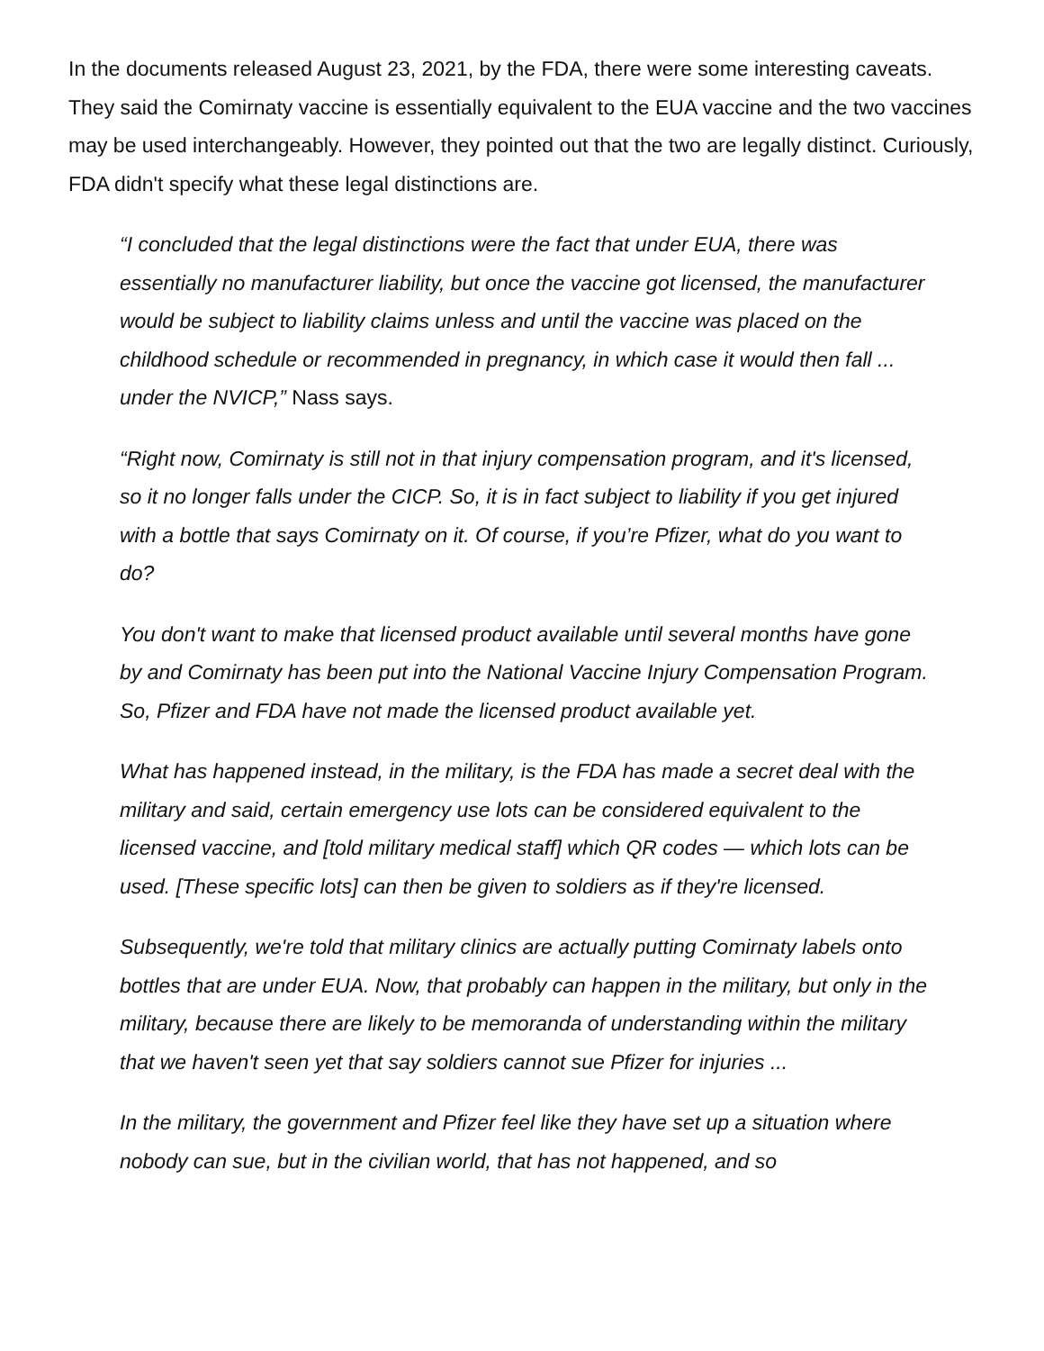In the documents released August 23, 2021, by the FDA, there were some interesting caveats. They said the Comirnaty vaccine is essentially equivalent to the EUA vaccine and the two vaccines may be used interchangeably. However, they pointed out that the two are legally distinct. Curiously, FDA didn't specify what these legal distinctions are.
“I concluded that the legal distinctions were the fact that under EUA, there was essentially no manufacturer liability, but once the vaccine got licensed, the manufacturer would be subject to liability claims unless and until the vaccine was placed on the childhood schedule or recommended in pregnancy, in which case it would then fall ... under the NVICP,” Nass says.
“Right now, Comirnaty is still not in that injury compensation program, and it's licensed, so it no longer falls under the CICP. So, it is in fact subject to liability if you get injured with a bottle that says Comirnaty on it. Of course, if you’re Pfizer, what do you want to do?
You don't want to make that licensed product available until several months have gone by and Comirnaty has been put into the National Vaccine Injury Compensation Program. So, Pfizer and FDA have not made the licensed product available yet.
What has happened instead, in the military, is the FDA has made a secret deal with the military and said, certain emergency use lots can be considered equivalent to the licensed vaccine, and [told military medical staff] which QR codes — which lots can be used. [These specific lots] can then be given to soldiers as if they're licensed.
Subsequently, we're told that military clinics are actually putting Comirnaty labels onto bottles that are under EUA. Now, that probably can happen in the military, but only in the military, because there are likely to be memoranda of understanding within the military that we haven't seen yet that say soldiers cannot sue Pfizer for injuries ...
In the military, the government and Pfizer feel like they have set up a situation where nobody can sue, but in the civilian world, that has not happened, and so